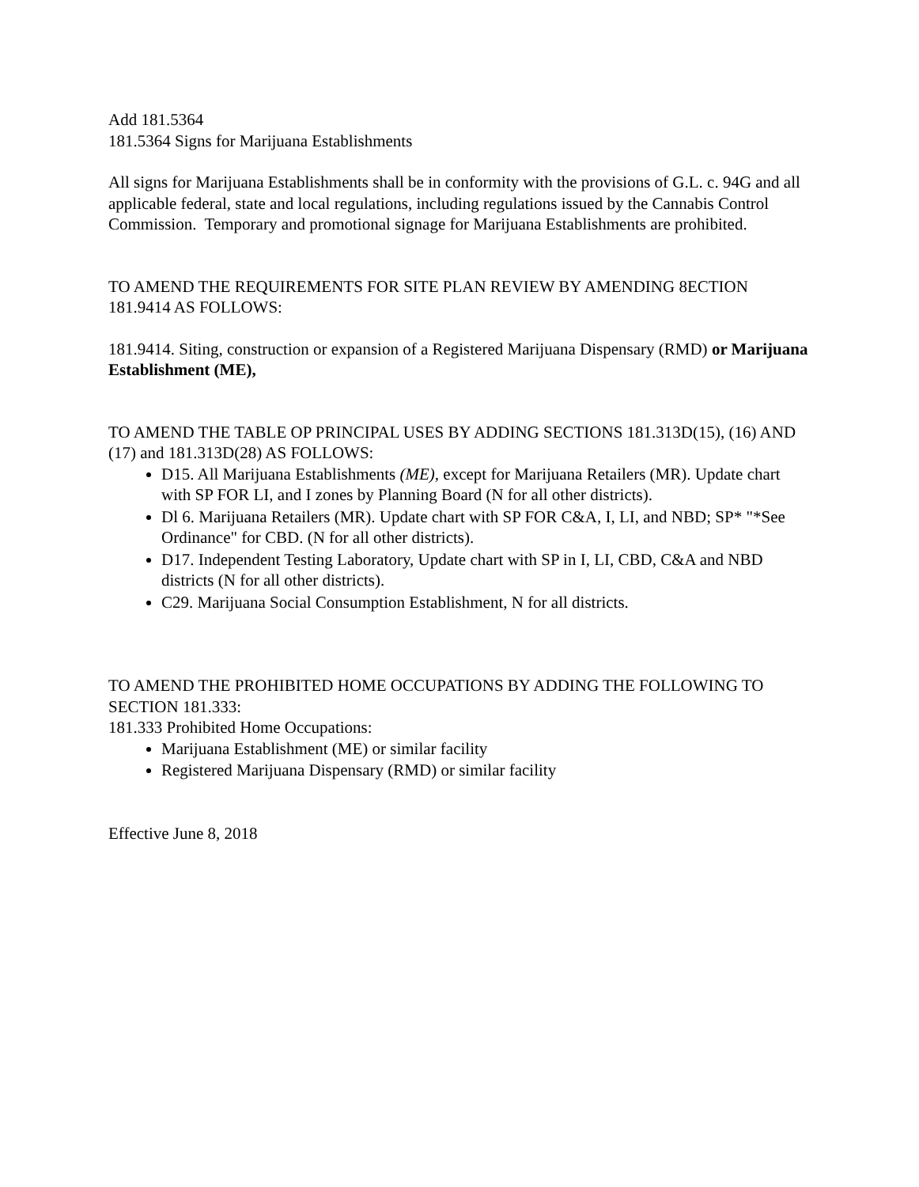Add 181.5364
181.5364 Signs for Marijuana Establishments
All signs for Marijuana Establishments shall be in conformity with the provisions of G.L. c. 94G and all applicable federal, state and local regulations, including regulations issued by the Cannabis Control Commission. Temporary and promotional signage for Marijuana Establishments are prohibited.
TO AMEND THE REQUIREMENTS FOR SITE PLAN REVIEW BY AMENDING 8ECTION 181.9414 AS FOLLOWS:
181.9414. Siting, construction or expansion of a Registered Marijuana Dispensary (RMD) or Marijuana Establishment (ME),
TO AMEND THE TABLE OP PRINCIPAL USES BY ADDING SECTIONS 181.313D(15), (16) AND (17) and 181.313D(28) AS FOLLOWS:
D15. All Marijuana Establishments (ME), except for Marijuana Retailers (MR). Update chart with SP FOR LI, and I zones by Planning Board (N for all other districts).
Dl 6. Marijuana Retailers (MR). Update chart with SP FOR C&A, I, LI, and NBD; SP* "*See Ordinance" for CBD. (N for all other districts).
D17. Independent Testing Laboratory, Update chart with SP in I, LI, CBD, C&A and NBD districts (N for all other districts).
C29. Marijuana Social Consumption Establishment, N for all districts.
TO AMEND THE PROHIBITED HOME OCCUPATIONS BY ADDING THE FOLLOWING TO SECTION 181.333:
181.333 Prohibited Home Occupations:
Marijuana Establishment (ME) or similar facility
Registered Marijuana Dispensary (RMD) or similar facility
Effective June 8, 2018